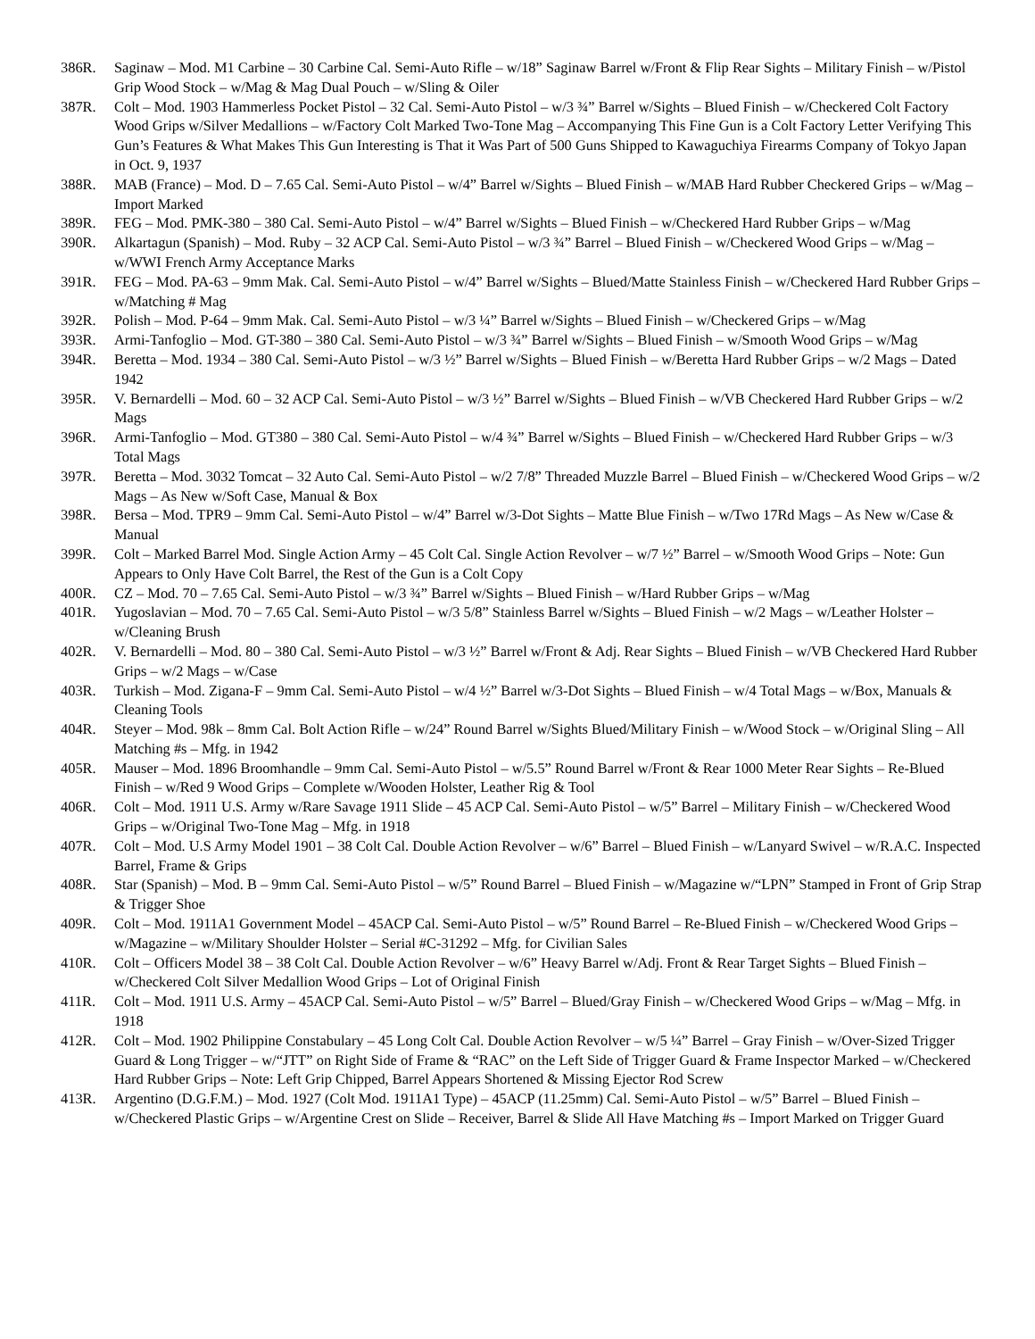386R. Saginaw – Mod. M1 Carbine – 30 Carbine Cal. Semi-Auto Rifle – w/18” Saginaw Barrel w/Front & Flip Rear Sights – Military Finish – w/Pistol Grip Wood Stock – w/Mag & Mag Dual Pouch – w/Sling & Oiler
387R. Colt – Mod. 1903 Hammerless Pocket Pistol – 32 Cal. Semi-Auto Pistol – w/3 ¾” Barrel w/Sights – Blued Finish – w/Checkered Colt Factory Wood Grips w/Silver Medallions – w/Factory Colt Marked Two-Tone Mag – Accompanying This Fine Gun is a Colt Factory Letter Verifying This Gun’s Features & What Makes This Gun Interesting is That it Was Part of 500 Guns Shipped to Kawaguchiya Firearms Company of Tokyo Japan in Oct. 9, 1937
388R. MAB (France) – Mod. D – 7.65 Cal. Semi-Auto Pistol – w/4” Barrel w/Sights – Blued Finish – w/MAB Hard Rubber Checkered Grips – w/Mag – Import Marked
389R. FEG – Mod. PMK-380 – 380 Cal. Semi-Auto Pistol – w/4” Barrel w/Sights – Blued Finish – w/Checkered Hard Rubber Grips – w/Mag
390R. Alkartagun (Spanish) – Mod. Ruby – 32 ACP Cal. Semi-Auto Pistol – w/3 ¾” Barrel – Blued Finish – w/Checkered Wood Grips – w/Mag – w/WWI French Army Acceptance Marks
391R. FEG – Mod. PA-63 – 9mm Mak. Cal. Semi-Auto Pistol – w/4” Barrel w/Sights – Blued/Matte Stainless Finish – w/Checkered Hard Rubber Grips – w/Matching # Mag
392R. Polish – Mod. P-64 – 9mm Mak. Cal. Semi-Auto Pistol – w/3 ¼” Barrel w/Sights – Blued Finish – w/Checkered Grips – w/Mag
393R. Armi-Tanfoglio – Mod. GT-380 – 380 Cal. Semi-Auto Pistol – w/3 ¾” Barrel w/Sights – Blued Finish – w/Smooth Wood Grips – w/Mag
394R. Beretta – Mod. 1934 – 380 Cal. Semi-Auto Pistol – w/3 ½” Barrel w/Sights – Blued Finish – w/Beretta Hard Rubber Grips – w/2 Mags – Dated 1942
395R. V. Bernardelli – Mod. 60 – 32 ACP Cal. Semi-Auto Pistol – w/3 ½” Barrel w/Sights – Blued Finish – w/VB Checkered Hard Rubber Grips – w/2 Mags
396R. Armi-Tanfoglio – Mod. GT380 – 380 Cal. Semi-Auto Pistol – w/4 ¾” Barrel w/Sights – Blued Finish – w/Checkered Hard Rubber Grips – w/3 Total Mags
397R. Beretta – Mod. 3032 Tomcat – 32 Auto Cal. Semi-Auto Pistol – w/2 7/8” Threaded Muzzle Barrel – Blued Finish – w/Checkered Wood Grips – w/2 Mags – As New w/Soft Case, Manual & Box
398R. Bersa – Mod. TPR9 – 9mm Cal. Semi-Auto Pistol – w/4” Barrel w/3-Dot Sights – Matte Blue Finish – w/Two 17Rd Mags – As New w/Case & Manual
399R. Colt – Marked Barrel Mod. Single Action Army – 45 Colt Cal. Single Action Revolver – w/7 ½” Barrel – w/Smooth Wood Grips – Note: Gun Appears to Only Have Colt Barrel, the Rest of the Gun is a Colt Copy
400R. CZ – Mod. 70 – 7.65 Cal. Semi-Auto Pistol – w/3 ¾” Barrel w/Sights – Blued Finish – w/Hard Rubber Grips – w/Mag
401R. Yugoslavian – Mod. 70 – 7.65 Cal. Semi-Auto Pistol – w/3 5/8” Stainless Barrel w/Sights – Blued Finish – w/2 Mags – w/Leather Holster – w/Cleaning Brush
402R. V. Bernardelli – Mod. 80 – 380 Cal. Semi-Auto Pistol – w/3 ½” Barrel w/Front & Adj. Rear Sights – Blued Finish – w/VB Checkered Hard Rubber Grips – w/2 Mags – w/Case
403R. Turkish – Mod. Zigana-F – 9mm Cal. Semi-Auto Pistol – w/4 ½” Barrel w/3-Dot Sights – Blued Finish – w/4 Total Mags – w/Box, Manuals & Cleaning Tools
404R. Steyer – Mod. 98k – 8mm Cal. Bolt Action Rifle – w/24” Round Barrel w/Sights Blued/Military Finish – w/Wood Stock – w/Original Sling – All Matching #s – Mfg. in 1942
405R. Mauser – Mod. 1896 Broomhandle – 9mm Cal. Semi-Auto Pistol – w/5.5” Round Barrel w/Front & Rear 1000 Meter Rear Sights – Re-Blued Finish – w/Red 9 Wood Grips – Complete w/Wooden Holster, Leather Rig & Tool
406R. Colt – Mod. 1911 U.S. Army w/Rare Savage 1911 Slide – 45 ACP Cal. Semi-Auto Pistol – w/5” Barrel – Military Finish – w/Checkered Wood Grips – w/Original Two-Tone Mag – Mfg. in 1918
407R. Colt – Mod. U.S Army Model 1901 – 38 Colt Cal. Double Action Revolver – w/6” Barrel – Blued Finish – w/Lanyard Swivel – w/R.A.C. Inspected Barrel, Frame & Grips
408R. Star (Spanish) – Mod. B – 9mm Cal. Semi-Auto Pistol – w/5” Round Barrel – Blued Finish – w/Magazine w/“LPN” Stamped in Front of Grip Strap & Trigger Shoe
409R. Colt – Mod. 1911A1 Government Model – 45ACP Cal. Semi-Auto Pistol – w/5” Round Barrel – Re-Blued Finish – w/Checkered Wood Grips – w/Magazine – w/Military Shoulder Holster – Serial #C-31292 – Mfg. for Civilian Sales
410R. Colt – Officers Model 38 – 38 Colt Cal. Double Action Revolver – w/6” Heavy Barrel w/Adj. Front & Rear Target Sights – Blued Finish – w/Checkered Colt Silver Medallion Wood Grips – Lot of Original Finish
411R. Colt – Mod. 1911 U.S. Army – 45ACP Cal. Semi-Auto Pistol – w/5” Barrel – Blued/Gray Finish – w/Checkered Wood Grips – w/Mag – Mfg. in 1918
412R. Colt – Mod. 1902 Philippine Constabulary – 45 Long Colt Cal. Double Action Revolver – w/5 ¼” Barrel – Gray Finish – w/Over-Sized Trigger Guard & Long Trigger – w/“JTT” on Right Side of Frame & “RAC” on the Left Side of Trigger Guard & Frame Inspector Marked – w/Checkered Hard Rubber Grips – Note: Left Grip Chipped, Barrel Appears Shortened & Missing Ejector Rod Screw
413R. Argentino (D.G.F.M.) – Mod. 1927 (Colt Mod. 1911A1 Type) – 45ACP (11.25mm) Cal. Semi-Auto Pistol – w/5” Barrel – Blued Finish – w/Checkered Plastic Grips – w/Argentine Crest on Slide – Receiver, Barrel & Slide All Have Matching #s – Import Marked on Trigger Guard